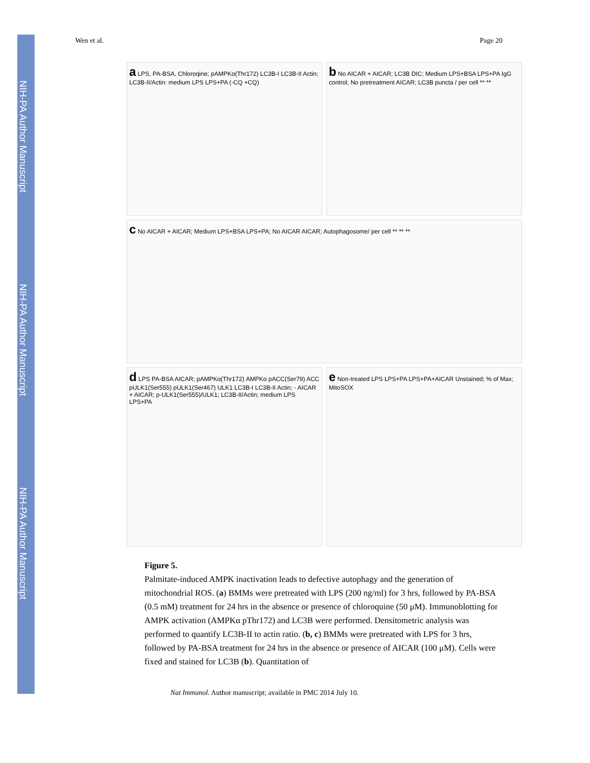NIH-PA Author Manuscript
NIH-PA Author Manuscript
NIH-PA Author Manuscript
Wen et al. Page 20
a LPS, PA-BSA, Chloroqine; pAMPKα(Thr172) LC3B-I LC3B-II Actin; LC3B-II/Actin: medium LPS LPS+PA (-CQ +CQ)
b No AICAR + AICAR; LC3B DIC; Medium LPS+BSA LPS+PA IgG control; No pretreatment AICAR; LC3B puncta / per cell ** **
c No AICAR + AICAR; Medium LPS+BSA LPS+PA; No AICAR AICAR; Autophagosome/ per cell ** ** **
d LPS PA-BSA AICAR; pAMPKα(Thr172) AMPKα pACC(Ser79) ACC pULK1(Ser555) pULK1(Ser467) ULK1 LC3B-I LC3B-II Actin; - AICAR + AICAR; p-ULK1(Ser555)/ULK1; LC3B-II/Actin; medium LPS LPS+PA
e Non-treated LPS LPS+PA LPS+PA+AICAR Unstained; % of Max; MitoSOX
Figure 5.
Palmitate-induced AMPK inactivation leads to defective autophagy and the generation of mitochondrial ROS. (a) BMMs were pretreated with LPS (200 ng/ml) for 3 hrs, followed by PA-BSA (0.5 mM) treatment for 24 hrs in the absence or presence of chloroquine (50 μM). Immunoblotting for AMPK activation (AMPKα pThr172) and LC3B were performed. Densitometric analysis was performed to quantify LC3B-II to actin ratio. (b, c) BMMs were pretreated with LPS for 3 hrs, followed by PA-BSA treatment for 24 hrs in the absence or presence of AICAR (100 μM). Cells were fixed and stained for LC3B (b). Quantitation of
Nat Immunol. Author manuscript; available in PMC 2014 July 10.